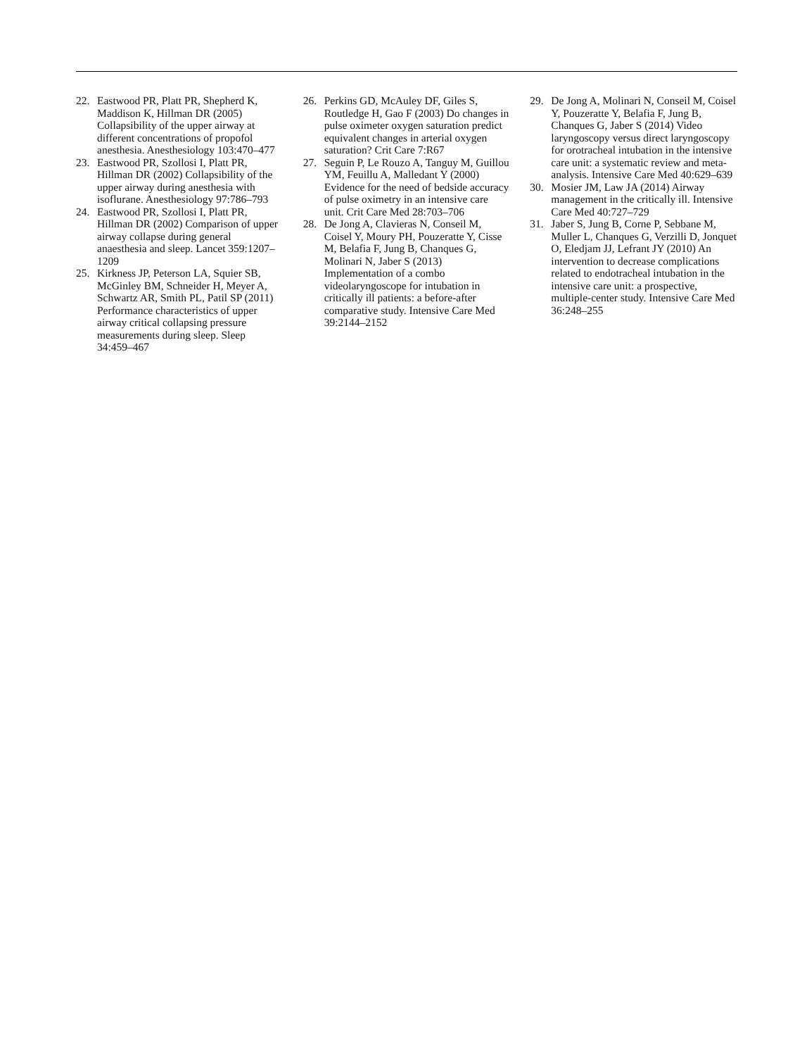22. Eastwood PR, Platt PR, Shepherd K, Maddison K, Hillman DR (2005) Collapsibility of the upper airway at different concentrations of propofol anesthesia. Anesthesiology 103:470–477
23. Eastwood PR, Szollosi I, Platt PR, Hillman DR (2002) Collapsibility of the upper airway during anesthesia with isoflurane. Anesthesiology 97:786–793
24. Eastwood PR, Szollosi I, Platt PR, Hillman DR (2002) Comparison of upper airway collapse during general anaesthesia and sleep. Lancet 359:1207–1209
25. Kirkness JP, Peterson LA, Squier SB, McGinley BM, Schneider H, Meyer A, Schwartz AR, Smith PL, Patil SP (2011) Performance characteristics of upper airway critical collapsing pressure measurements during sleep. Sleep 34:459–467
26. Perkins GD, McAuley DF, Giles S, Routledge H, Gao F (2003) Do changes in pulse oximeter oxygen saturation predict equivalent changes in arterial oxygen saturation? Crit Care 7:R67
27. Seguin P, Le Rouzo A, Tanguy M, Guillou YM, Feuillu A, Malledant Y (2000) Evidence for the need of bedside accuracy of pulse oximetry in an intensive care unit. Crit Care Med 28:703–706
28. De Jong A, Clavieras N, Conseil M, Coisel Y, Moury PH, Pouzeratte Y, Cisse M, Belafia F, Jung B, Chanques G, Molinari N, Jaber S (2013) Implementation of a combo videolaryngoscope for intubation in critically ill patients: a before-after comparative study. Intensive Care Med 39:2144–2152
29. De Jong A, Molinari N, Conseil M, Coisel Y, Pouzeratte Y, Belafia F, Jung B, Chanques G, Jaber S (2014) Video laryngoscopy versus direct laryngoscopy for orotracheal intubation in the intensive care unit: a systematic review and meta-analysis. Intensive Care Med 40:629–639
30. Mosier JM, Law JA (2014) Airway management in the critically ill. Intensive Care Med 40:727–729
31. Jaber S, Jung B, Corne P, Sebbane M, Muller L, Chanques G, Verzilli D, Jonquet O, Eledjam JJ, Lefrant JY (2010) An intervention to decrease complications related to endotracheal intubation in the intensive care unit: a prospective, multiple-center study. Intensive Care Med 36:248–255